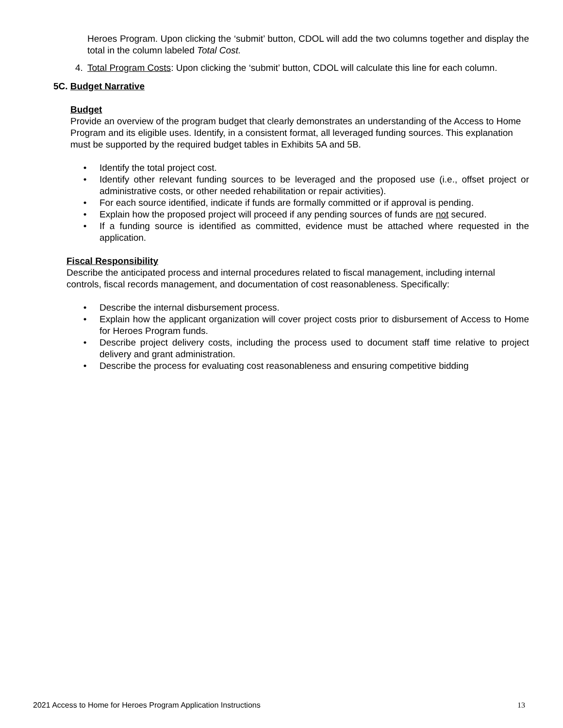Heroes Program. Upon clicking the ‘submit’ button, CDOL will add the two columns together and display the total in the column labeled Total Cost.
4. Total Program Costs: Upon clicking the ‘submit’ button, CDOL will calculate this line for each column.
5C. Budget Narrative
Budget
Provide an overview of the program budget that clearly demonstrates an understanding of the Access to Home Program and its eligible uses. Identify, in a consistent format, all leveraged funding sources. This explanation must be supported by the required budget tables in Exhibits 5A and 5B.
• Identify the total project cost.
• Identify other relevant funding sources to be leveraged and the proposed use (i.e., offset project or administrative costs, or other needed rehabilitation or repair activities).
• For each source identified, indicate if funds are formally committed or if approval is pending.
• Explain how the proposed project will proceed if any pending sources of funds are not secured.
• If a funding source is identified as committed, evidence must be attached where requested in the application.
Fiscal Responsibility
Describe the anticipated process and internal procedures related to fiscal management, including internal controls, fiscal records management, and documentation of cost reasonableness. Specifically:
• Describe the internal disbursement process.
• Explain how the applicant organization will cover project costs prior to disbursement of Access to Home for Heroes Program funds.
• Describe project delivery costs, including the process used to document staff time relative to project delivery and grant administration.
• Describe the process for evaluating cost reasonableness and ensuring competitive bidding
2021 Access to Home for Heroes Program Application Instructions 13